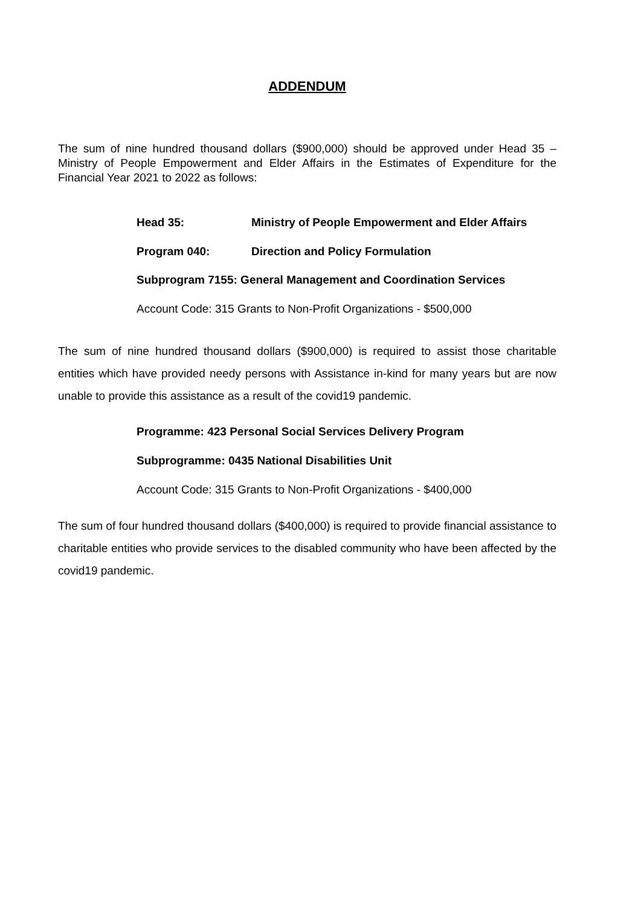ADDENDUM
The sum of nine hundred thousand dollars ($900,000) should be approved under Head 35 – Ministry of People Empowerment and Elder Affairs in the Estimates of Expenditure for the Financial Year 2021 to 2022 as follows:
Head 35: Ministry of People Empowerment and Elder Affairs
Program 040: Direction and Policy Formulation
Subprogram 7155: General Management and Coordination Services
Account Code: 315 Grants to Non-Profit Organizations - $500,000
The sum of nine hundred thousand dollars ($900,000) is required to assist those charitable entities which have provided needy persons with Assistance in-kind for many years but are now unable to provide this assistance as a result of the covid19 pandemic.
Programme: 423 Personal Social Services Delivery Program
Subprogramme: 0435 National Disabilities Unit
Account Code: 315 Grants to Non-Profit Organizations - $400,000
The sum of four hundred thousand dollars ($400,000) is required to provide financial assistance to charitable entities who provide services to the disabled community who have been affected by the covid19 pandemic.